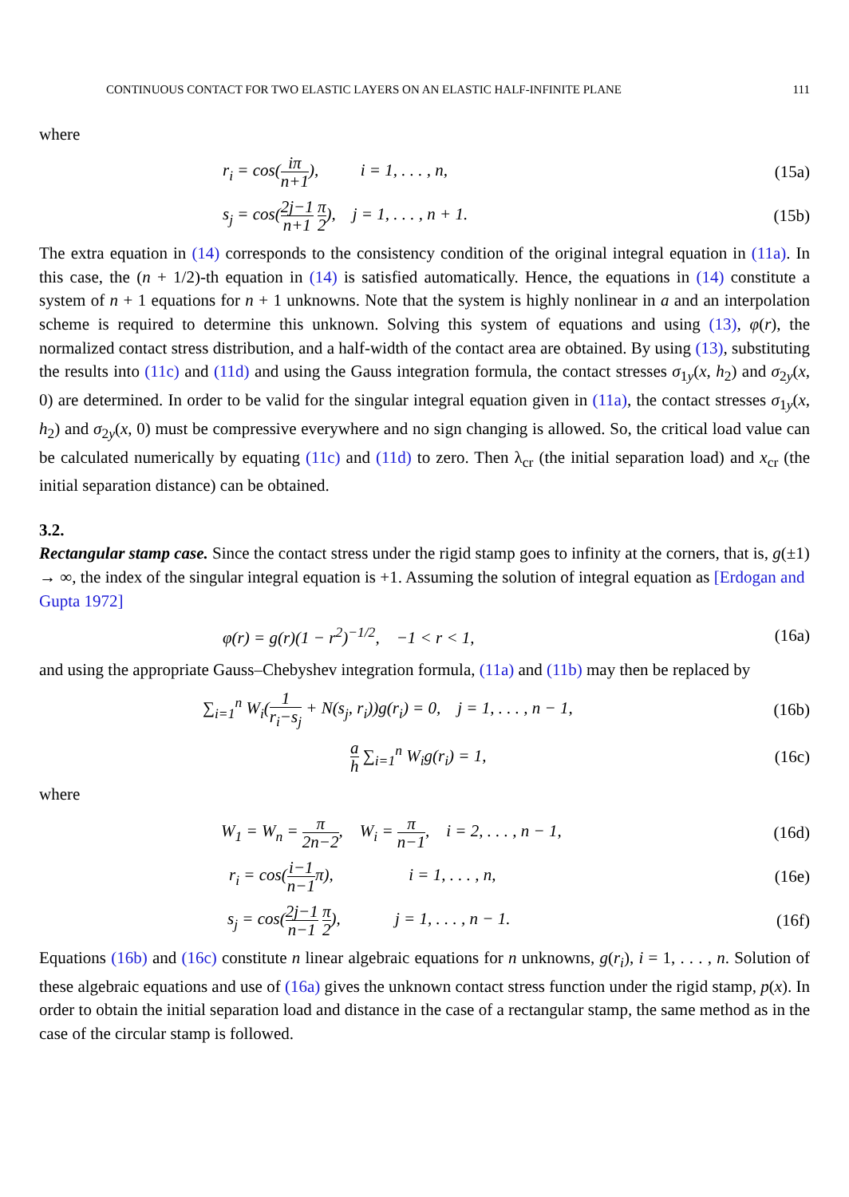CONTINUOUS CONTACT FOR TWO ELASTIC LAYERS ON AN ELASTIC HALF-INFINITE PLANE 111
where
r<sub>i</sub> = cos(iπ n+1), i = 1, . . . , n,
(15a)
s<sub>j</sub> = cos(2j−1 n+1 π 2), j = 1, . . . , n + 1.
(15b)
The extra equation in (14) corresponds to the consistency condition of the original integral equation in (11a). In this case, the (n + 1/2)-th equation in (14) is satisfied automatically. Hence, the equations in (14) constitute a system of n + 1 equations for n + 1 unknowns. Note that the system is highly nonlinear in a and an interpolation scheme is required to determine this unknown. Solving this system of equations and using (13), φ(r), the normalized contact stress distribution, and a half-width of the contact area are obtained. By using (13), substituting the results into (11c) and (11d) and using the Gauss integration formula, the contact stresses σ<sub>1y</sub>(x, h<sub>2</sub>) and σ<sub>2y</sub>(x, 0) are determined. In order to be valid for the singular integral equation given in (11a), the contact stresses σ<sub>1y</sub>(x, h<sub>2</sub>) and σ<sub>2y</sub>(x, 0) must be compressive everywhere and no sign changing is allowed. So, the critical load value can be calculated numerically by equating (11c) and (11d) to zero. Then λ<sub>cr</sub> (the initial separation load) and x<sub>cr</sub> (the initial separation distance) can be obtained.
3.2.
Rectangular stamp case.
Since the contact stress under the rigid stamp goes to infinity at the corners, that is, g(±1) → ∞, the index of the singular integral equation is +1. Assuming the solution of integral equation as [Erdogan and Gupta 1972]
φ(r) = g(r)(1 − r<sup>2</sup>)<sup>−1/2</sup>, −1 < r < 1,
(16a)
and using the appropriate Gauss–Chebyshev integration formula, (11a) and (11b) may then be replaced by
∑<sub>i=1</sub><sup>n</sup> W<sub>i</sub>(1 r<sub>i</sub>−s<sub>j</sub> + N(s<sub>j</sub>, r<sub>i</sub>))g(r<sub>i</sub>) = 0, j = 1, . . . , n − 1,
(16b)
a h ∑<sub>i=1</sub><sup>n</sup> W<sub>i</sub>g(r<sub>i</sub>) = 1, (16c)
where
W<sub>1</sub> = W<sub>n</sub> = π 2n−2, W<sub>i</sub> = π n−1, i = 2, . . . , n − 1,
(16d)
r<sub>i</sub> = cos(i−1 n−1π), i = 1, . . . , n,
(16e)
s<sub>j</sub> = cos(2j−1 n−1 π 2), j = 1, . . . , n − 1.
(16f)
Equations (16b) and (16c) constitute n linear algebraic equations for n unknowns, g(r<sub>i</sub>), i = 1, . . . , n. Solution of these algebraic equations and use of (16a) gives the unknown contact stress function under the rigid stamp, p(x). In order to obtain the initial separation load and distance in the case of a rectangular stamp, the same method as in the case of the circular stamp is followed.